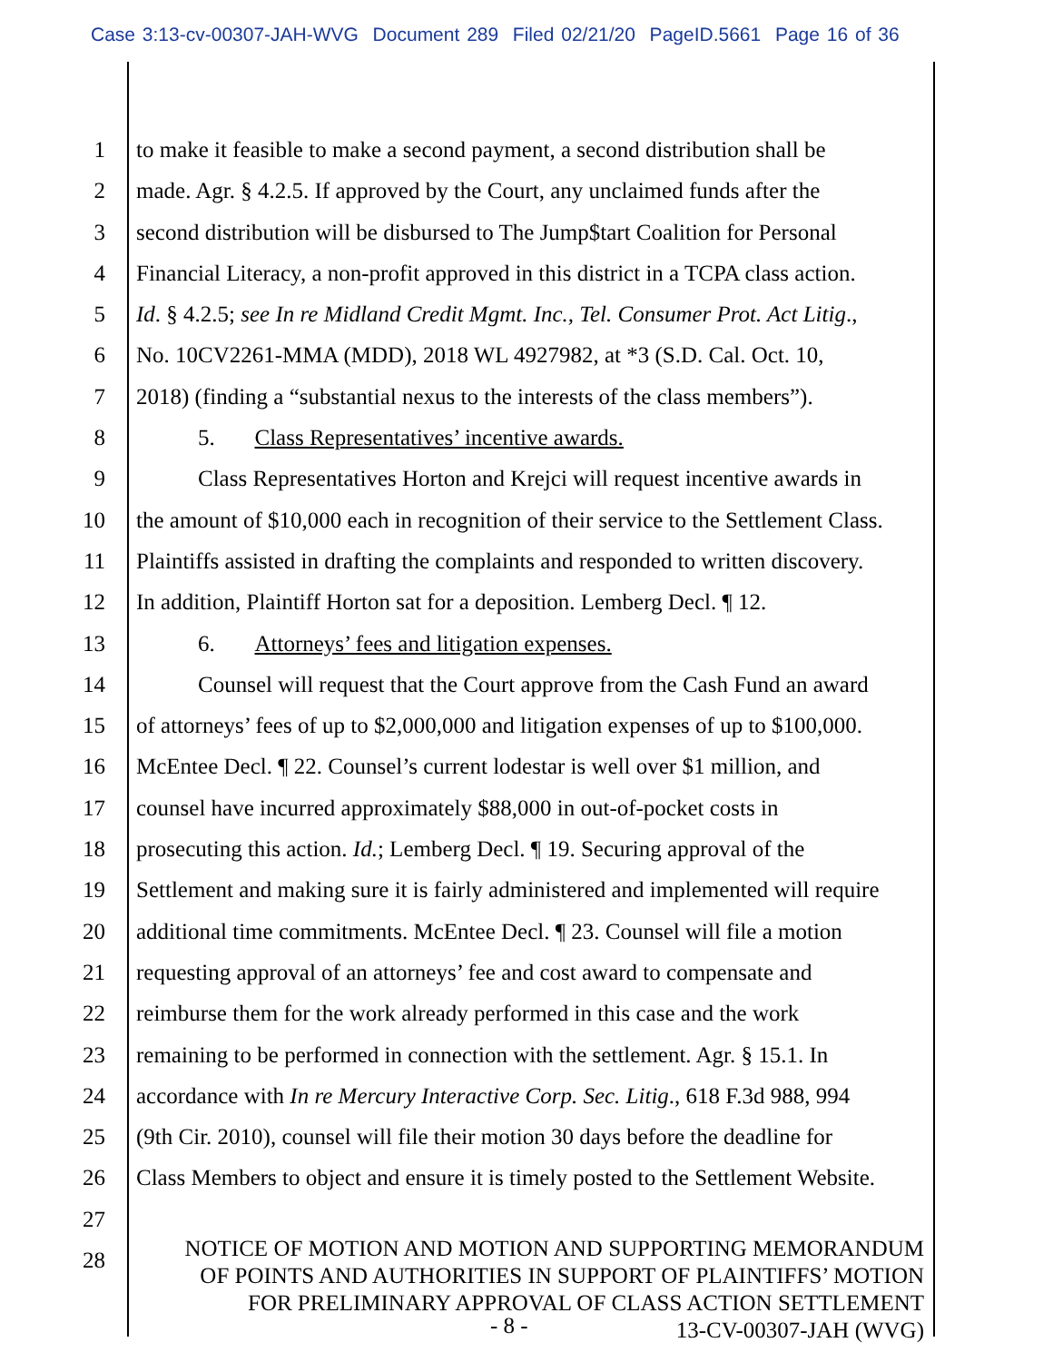Case 3:13-cv-00307-JAH-WVG Document 289 Filed 02/21/20 PageID.5661 Page 16 of 36
1 to make it feasible to make a second payment, a second distribution shall be
2 made. Agr. § 4.2.5. If approved by the Court, any unclaimed funds after the
3 second distribution will be disbursed to The Jump$tart Coalition for Personal
4 Financial Literacy, a non-profit approved in this district in a TCPA class action.
5 Id. § 4.2.5; see In re Midland Credit Mgmt. Inc., Tel. Consumer Prot. Act Litig.,
6 No. 10CV2261-MMA (MDD), 2018 WL 4927982, at *3 (S.D. Cal. Oct. 10,
7 2018) (finding a “substantial nexus to the interests of the class members”).
8 5. Class Representatives’ incentive awards.
9 Class Representatives Horton and Krejci will request incentive awards in
10 the amount of $10,000 each in recognition of their service to the Settlement Class.
11 Plaintiffs assisted in drafting the complaints and responded to written discovery.
12 In addition, Plaintiff Horton sat for a deposition. Lemberg Decl. ¶ 12.
13 6. Attorneys’ fees and litigation expenses.
14 Counsel will request that the Court approve from the Cash Fund an award
15 of attorneys’ fees of up to $2,000,000 and litigation expenses of up to $100,000.
16 McEntee Decl. ¶ 22. Counsel’s current lodestar is well over $1 million, and
17 counsel have incurred approximately $88,000 in out-of-pocket costs in
18 prosecuting this action. Id.; Lemberg Decl. ¶ 19. Securing approval of the
19 Settlement and making sure it is fairly administered and implemented will require
20 additional time commitments. McEntee Decl. ¶ 23. Counsel will file a motion
21 requesting approval of an attorneys’ fee and cost award to compensate and
22 reimburse them for the work already performed in this case and the work
23 remaining to be performed in connection with the settlement. Agr. § 15.1. In
24 accordance with In re Mercury Interactive Corp. Sec. Litig., 618 F.3d 988, 994
25 (9th Cir. 2010), counsel will file their motion 30 days before the deadline for
26 Class Members to object and ensure it is timely posted to the Settlement Website.
27
28
NOTICE OF MOTION AND MOTION AND SUPPORTING MEMORANDUM
OF POINTS AND AUTHORITIES IN SUPPORT OF PLAINTIFFS’ MOTION
FOR PRELIMINARY APPROVAL OF CLASS ACTION SETTLEMENT
- 8 - 13-CV-00307-JAH (WVG)